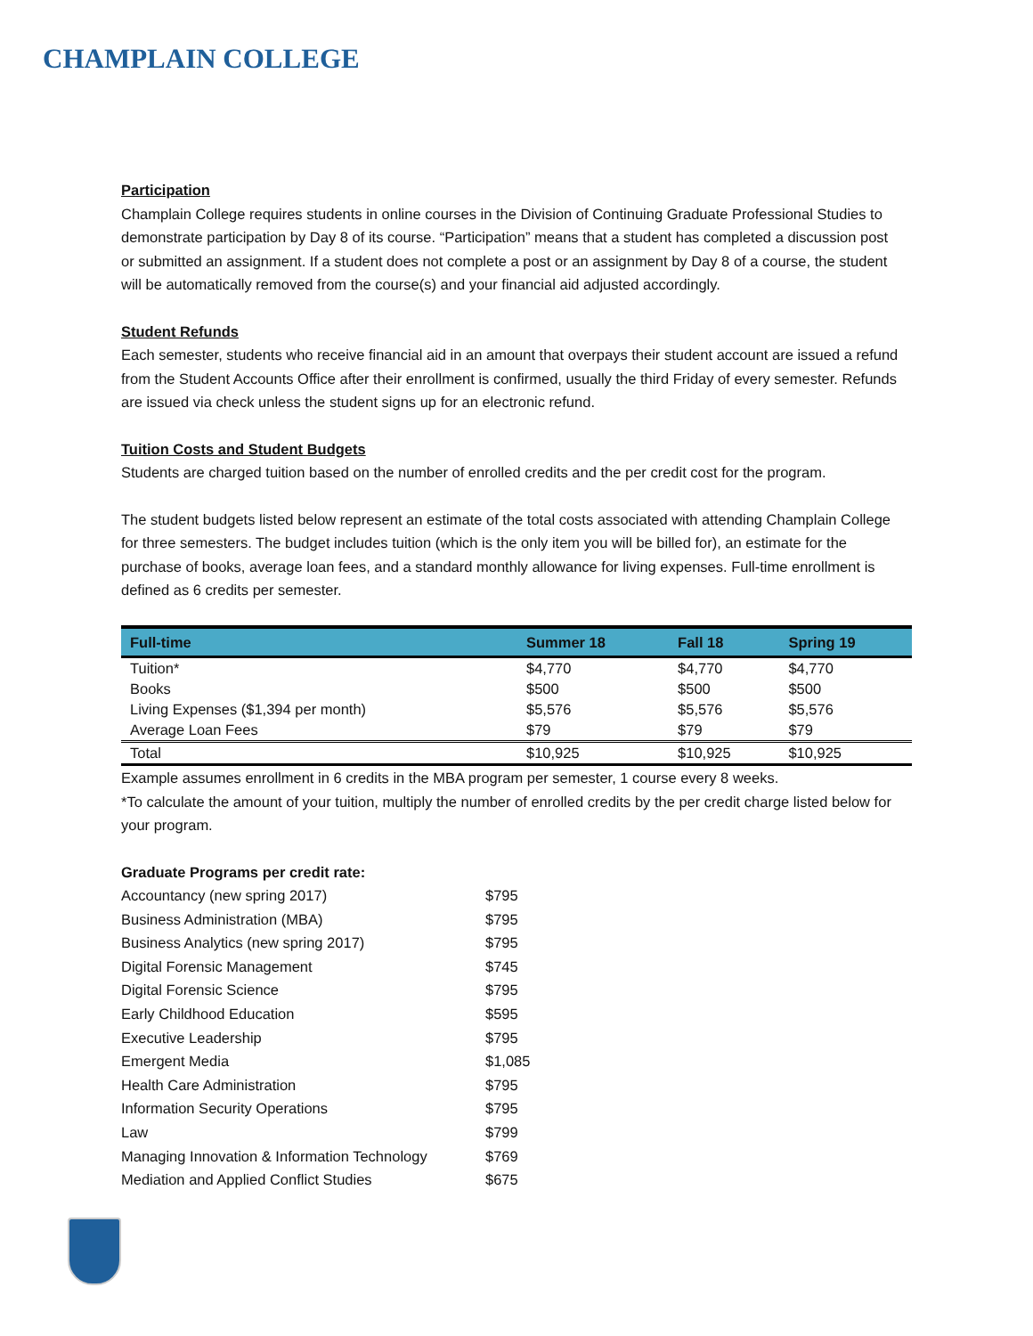CHAMPLAIN COLLEGE
Participation
Champlain College requires students in online courses in the Division of Continuing Graduate Professional Studies to demonstrate participation by Day 8 of its course. “Participation” means that a student has completed a discussion post or submitted an assignment. If a student does not complete a post or an assignment by Day 8 of a course, the student will be automatically removed from the course(s) and your financial aid adjusted accordingly.
Student Refunds
Each semester, students who receive financial aid in an amount that overpays their student account are issued a refund from the Student Accounts Office after their enrollment is confirmed, usually the third Friday of every semester. Refunds are issued via check unless the student signs up for an electronic refund.
Tuition Costs and Student Budgets
Students are charged tuition based on the number of enrolled credits and the per credit cost for the program.
The student budgets listed below represent an estimate of the total costs associated with attending Champlain College for three semesters. The budget includes tuition (which is the only item you will be billed for), an estimate for the purchase of books, average loan fees, and a standard monthly allowance for living expenses. Full-time enrollment is defined as 6 credits per semester.
| Full-time | Summer 18 | Fall 18 | Spring 19 |
| --- | --- | --- | --- |
| Tuition* | $4,770 | $4,770 | $4,770 |
| Books | $500 | $500 | $500 |
| Living Expenses ($1,394 per month) | $5,576 | $5,576 | $5,576 |
| Average Loan Fees | $79 | $79 | $79 |
| Total | $10,925 | $10,925 | $10,925 |
Example assumes enrollment in 6 credits in the MBA program per semester, 1 course every 8 weeks.
*To calculate the amount of your tuition, multiply the number of enrolled credits by the per credit charge listed below for your program.
Graduate Programs per credit rate:
| Accountancy (new spring 2017) | $795 |
| Business Administration (MBA) | $795 |
| Business Analytics (new spring 2017) | $795 |
| Digital Forensic Management | $745 |
| Digital Forensic Science | $795 |
| Early Childhood Education | $595 |
| Executive Leadership | $795 |
| Emergent Media | $1,085 |
| Health Care Administration | $795 |
| Information Security Operations | $795 |
| Law | $799 |
| Managing Innovation & Information Technology | $769 |
| Mediation and Applied Conflict Studies | $675 |